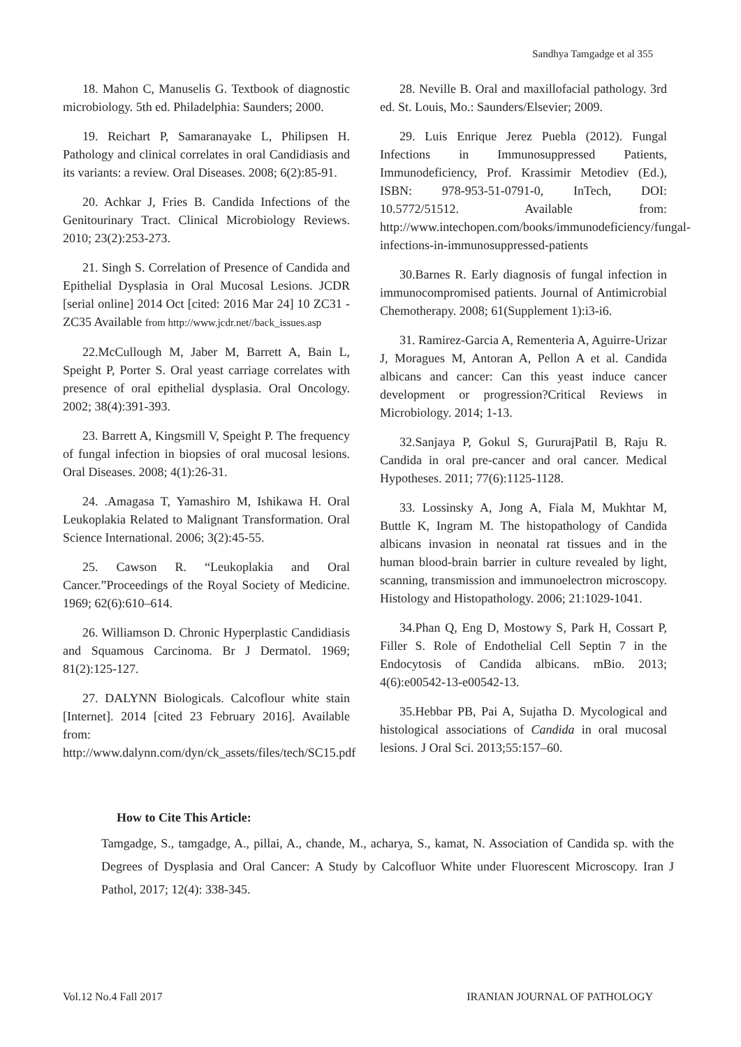Sandhya Tamgadge et al 355
18. Mahon C, Manuselis G. Textbook of diagnostic microbiology. 5th ed. Philadelphia: Saunders; 2000.
19. Reichart P, Samaranayake L, Philipsen H. Pathology and clinical correlates in oral Candidiasis and its variants: a review. Oral Diseases. 2008; 6(2):85-91.
20. Achkar J, Fries B. Candida Infections of the Genitourinary Tract. Clinical Microbiology Reviews. 2010; 23(2):253-273.
21. Singh S. Correlation of Presence of Candida and Epithelial Dysplasia in Oral Mucosal Lesions. JCDR [serial online] 2014 Oct [cited: 2016 Mar 24] 10 ZC31 - ZC35 Available from http://www.jcdr.net//back_issues.asp
22.McCullough M, Jaber M, Barrett A, Bain L, Speight P, Porter S. Oral yeast carriage correlates with presence of oral epithelial dysplasia. Oral Oncology. 2002; 38(4):391-393.
23. Barrett A, Kingsmill V, Speight P. The frequency of fungal infection in biopsies of oral mucosal lesions. Oral Diseases. 2008; 4(1):26-31.
24. .Amagasa T, Yamashiro M, Ishikawa H. Oral Leukoplakia Related to Malignant Transformation. Oral Science International. 2006; 3(2):45-55.
25. Cawson R. “Leukoplakia and Oral Cancer.”Proceedings of the Royal Society of Medicine. 1969; 62(6):610–614.
26. Williamson D. Chronic Hyperplastic Candidiasis and Squamous Carcinoma. Br J Dermatol. 1969; 81(2):125-127.
27. DALYNN Biologicals. Calcoflour white stain [Internet]. 2014 [cited 23 February 2016]. Available from:
http://www.dalynn.com/dyn/ck_assets/files/tech/SC15.pdf
28. Neville B. Oral and maxillofacial pathology. 3rd ed. St. Louis, Mo.: Saunders/Elsevier; 2009.
29. Luis Enrique Jerez Puebla (2012). Fungal Infections in Immunosuppressed Patients, Immunodeficiency, Prof. Krassimir Metodiev (Ed.), ISBN: 978-953-51-0791-0, InTech, DOI: 10.5772/51512. Available from: http://www.intechopen.com/books/immunodeficiency/fungal-infections-in-immunosuppressed-patients
30.Barnes R. Early diagnosis of fungal infection in immunocompromised patients. Journal of Antimicrobial Chemotherapy. 2008; 61(Supplement 1):i3-i6.
31. Ramirez-Garcia A, Rementeria A, Aguirre-Urizar J, Moragues M, Antoran A, Pellon A et al. Candida albicans and cancer: Can this yeast induce cancer development or progression?Critical Reviews in Microbiology. 2014; 1-13.
32.Sanjaya P, Gokul S, GururajPatil B, Raju R. Candida in oral pre-cancer and oral cancer. Medical Hypotheses. 2011; 77(6):1125-1128.
33. Lossinsky A, Jong A, Fiala M, Mukhtar M, Buttle K, Ingram M. The histopathology of Candida albicans invasion in neonatal rat tissues and in the human blood-brain barrier in culture revealed by light, scanning, transmission and immunoelectron microscopy. Histology and Histopathology. 2006; 21:1029-1041.
34.Phan Q, Eng D, Mostowy S, Park H, Cossart P, Filler S. Role of Endothelial Cell Septin 7 in the Endocytosis of Candida albicans. mBio. 2013; 4(6):e00542-13-e00542-13.
35.Hebbar PB, Pai A, Sujatha D. Mycological and histological associations of Candida in oral mucosal lesions. J Oral Sci. 2013;55:157–60.
How to Cite This Article:
Tamgadge, S., tamgadge, A., pillai, A., chande, M., acharya, S., kamat, N. Association of Candida sp. with the Degrees of Dysplasia and Oral Cancer: A Study by Calcofluor White under Fluorescent Microscopy. Iran J Pathol, 2017; 12(4): 338-345.
Vol.12 No.4 Fall 2017 IRANIAN JOURNAL OF PATHOLOGY